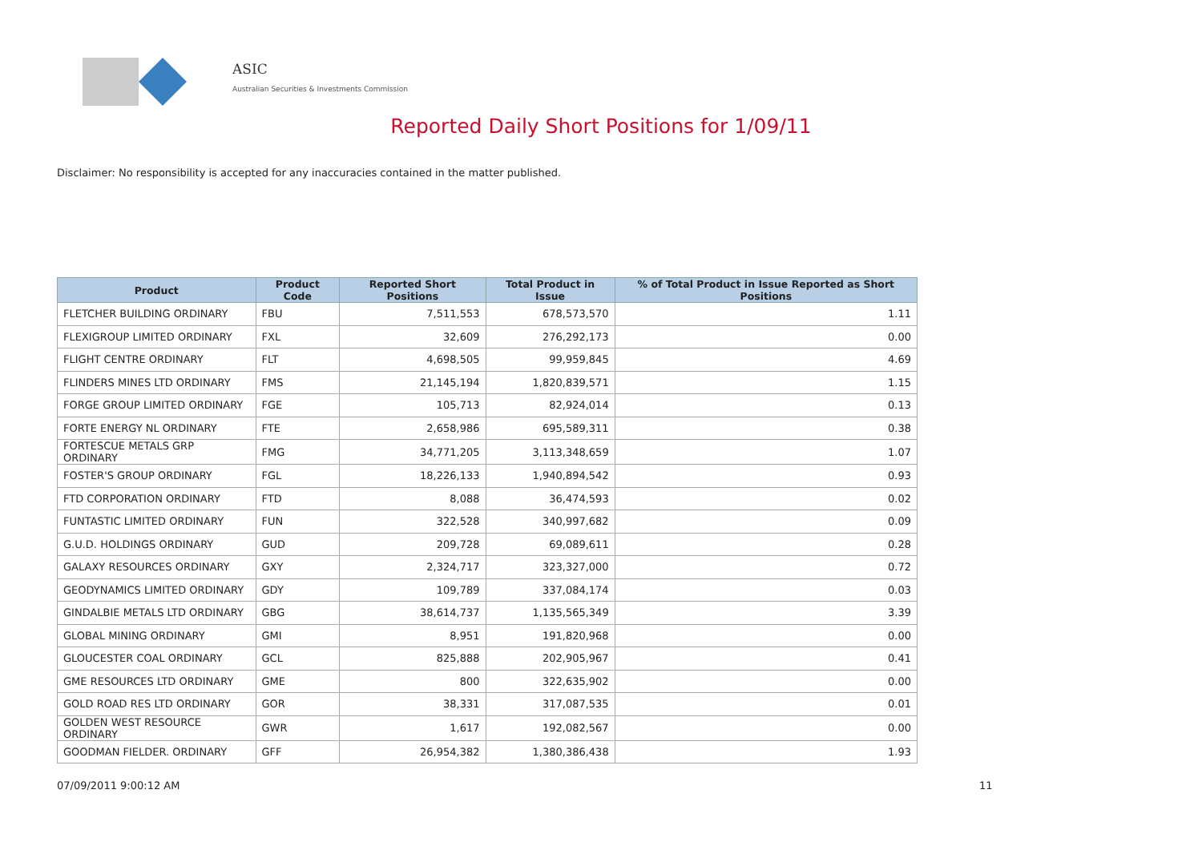ASIC
Australian Securities & Investments Commission
Reported Daily Short Positions for 1/09/11
Disclaimer: No responsibility is accepted for any inaccuracies contained in the matter published.
| Product | Product Code | Reported Short Positions | Total Product in Issue | % of Total Product in Issue Reported as Short Positions |
| --- | --- | --- | --- | --- |
| FLETCHER BUILDING ORDINARY | FBU | 7,511,553 | 678,573,570 | 1.11 |
| FLEXIGROUP LIMITED ORDINARY | FXL | 32,609 | 276,292,173 | 0.00 |
| FLIGHT CENTRE ORDINARY | FLT | 4,698,505 | 99,959,845 | 4.69 |
| FLINDERS MINES LTD ORDINARY | FMS | 21,145,194 | 1,820,839,571 | 1.15 |
| FORGE GROUP LIMITED ORDINARY | FGE | 105,713 | 82,924,014 | 0.13 |
| FORTE ENERGY NL ORDINARY | FTE | 2,658,986 | 695,589,311 | 0.38 |
| FORTESCUE METALS GRP ORDINARY | FMG | 34,771,205 | 3,113,348,659 | 1.07 |
| FOSTER'S GROUP ORDINARY | FGL | 18,226,133 | 1,940,894,542 | 0.93 |
| FTD CORPORATION ORDINARY | FTD | 8,088 | 36,474,593 | 0.02 |
| FUNTASTIC LIMITED ORDINARY | FUN | 322,528 | 340,997,682 | 0.09 |
| G.U.D. HOLDINGS ORDINARY | GUD | 209,728 | 69,089,611 | 0.28 |
| GALAXY RESOURCES ORDINARY | GXY | 2,324,717 | 323,327,000 | 0.72 |
| GEODYNAMICS LIMITED ORDINARY | GDY | 109,789 | 337,084,174 | 0.03 |
| GINDALBIE METALS LTD ORDINARY | GBG | 38,614,737 | 1,135,565,349 | 3.39 |
| GLOBAL MINING ORDINARY | GMI | 8,951 | 191,820,968 | 0.00 |
| GLOUCESTER COAL ORDINARY | GCL | 825,888 | 202,905,967 | 0.41 |
| GME RESOURCES LTD ORDINARY | GME | 800 | 322,635,902 | 0.00 |
| GOLD ROAD RES LTD ORDINARY | GOR | 38,331 | 317,087,535 | 0.01 |
| GOLDEN WEST RESOURCE ORDINARY | GWR | 1,617 | 192,082,567 | 0.00 |
| GOODMAN FIELDER. ORDINARY | GFF | 26,954,382 | 1,380,386,438 | 1.93 |
07/09/2011 9:00:12 AM 11